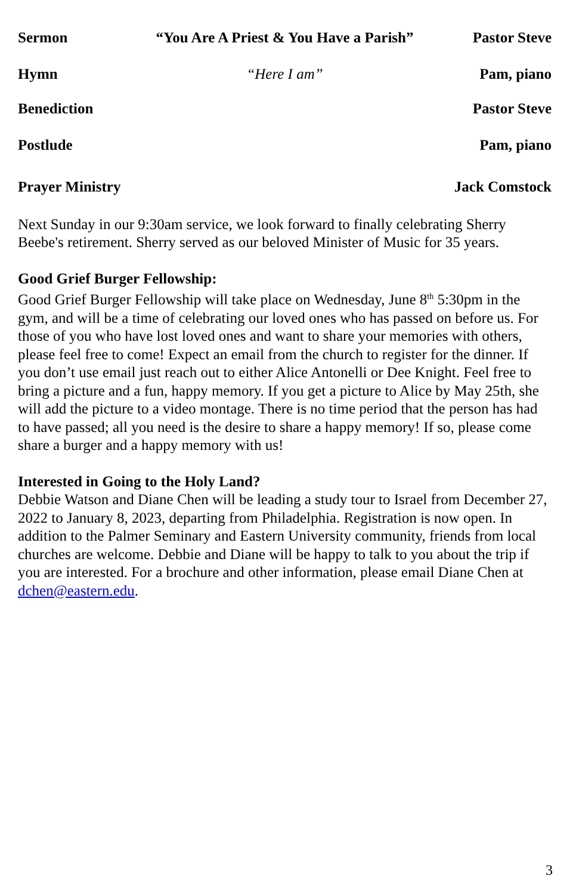Sermon “You Are A Priest & You Have a Parish” Pastor Steve
Hymn “Here I am” Pam, piano
Benediction Pastor Steve
Postlude Pam, piano
Prayer Ministry Jack Comstock
Next Sunday in our 9:30am service, we look forward to finally celebrating Sherry Beebe's retirement. Sherry served as our beloved Minister of Music for 35 years.
Good Grief Burger Fellowship:
Good Grief Burger Fellowship will take place on Wednesday, June 8<sup>th</sup> 5:30pm in the gym, and will be a time of celebrating our loved ones who has passed on before us. For those of you who have lost loved ones and want to share your memories with others, please feel free to come! Expect an email from the church to register for the dinner. If you don’t use email just reach out to either Alice Antonelli or Dee Knight. Feel free to bring a picture and a fun, happy memory. If you get a picture to Alice by May 25th, she will add the picture to a video montage. There is no time period that the person has had to have passed; all you need is the desire to share a happy memory! If so, please come share a burger and a happy memory with us!
Interested in Going to the Holy Land?
Debbie Watson and Diane Chen will be leading a study tour to Israel from December 27, 2022 to January 8, 2023, departing from Philadelphia. Registration is now open. In addition to the Palmer Seminary and Eastern University community, friends from local churches are welcome. Debbie and Diane will be happy to talk to you about the trip if you are interested. For a brochure and other information, please email Diane Chen at dchen@eastern.edu.
3